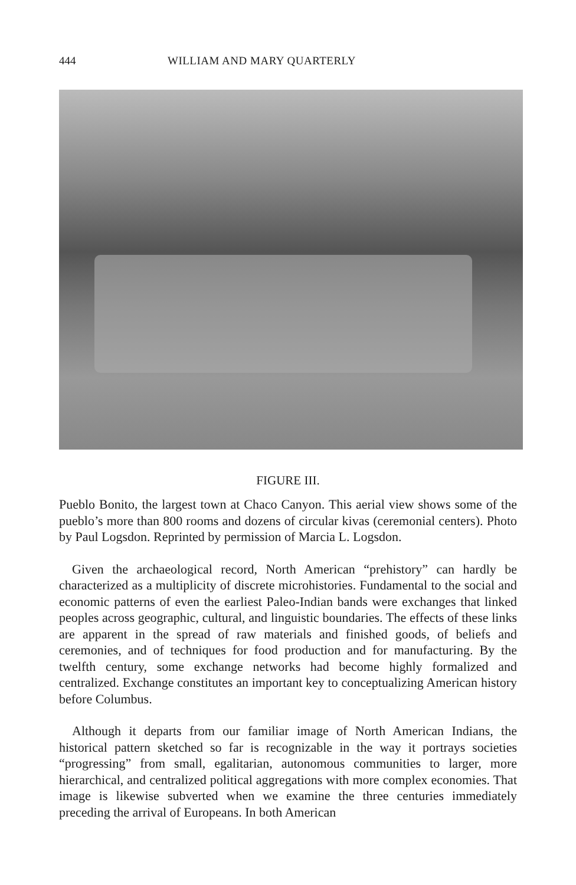444 WILLIAM AND MARY QUARTERLY
FIGURE III.
Pueblo Bonito, the largest town at Chaco Canyon. This aerial view shows some of the pueblo’s more than 800 rooms and dozens of circular kivas (ceremonial centers). Photo by Paul Logsdon. Reprinted by permission of Marcia L. Logsdon.
Given the archaeological record, North American “prehistory” can hardly be characterized as a multiplicity of discrete microhistories. Fundamental to the social and economic patterns of even the earliest Paleo-Indian bands were exchanges that linked peoples across geographic, cultural, and linguistic boundaries. The effects of these links are apparent in the spread of raw materials and finished goods, of beliefs and ceremonies, and of techniques for food production and for manufacturing. By the twelfth century, some exchange networks had become highly formalized and centralized. Exchange constitutes an important key to conceptualizing American history before Columbus.
Although it departs from our familiar image of North American Indians, the historical pattern sketched so far is recognizable in the way it portrays societies “progressing” from small, egalitarian, autonomous communities to larger, more hierarchical, and centralized political aggregations with more complex economies. That image is likewise subverted when we examine the three centuries immediately preceding the arrival of Europeans. In both American